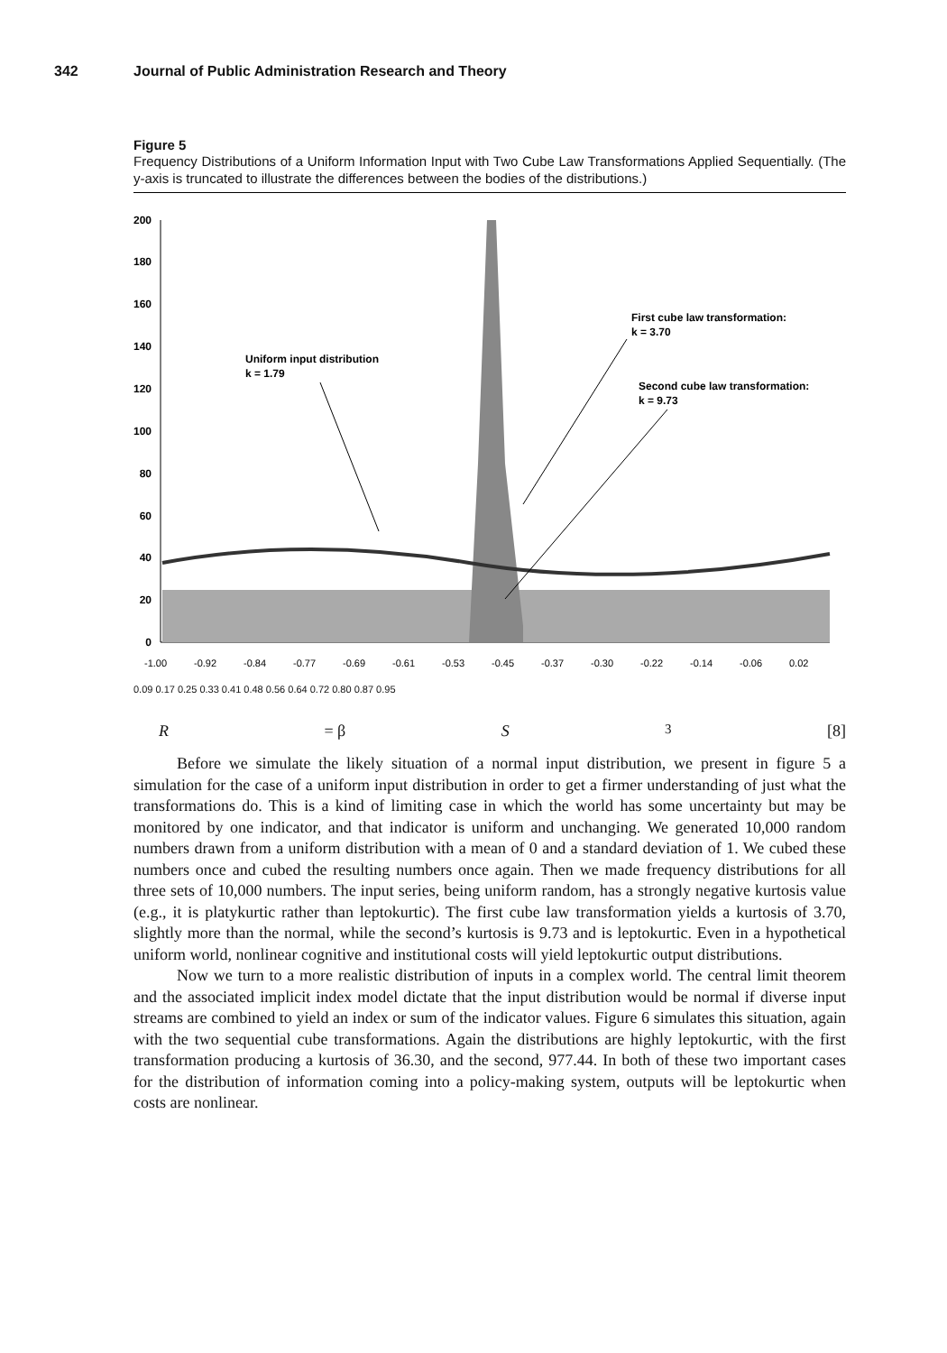342 Journal of Public Administration Research and Theory
Figure 5
Frequency Distributions of a Uniform Information Input with Two Cube Law Transformations Applied Sequentially. (The y-axis is truncated to illustrate the differences between the bodies of the distributions.)
0
20
40
60
80
100
120
140
160
180
200
Uniform input distribution
k = 1.79
First cube law transformation:
k = 3.70
Second cube law transformation:
k = 9.73
-1.00
-0.92
-0.84
-0.77
-0.69
-0.61
-0.53
-0.45
-0.37
-0.30
-0.22
-0.14
-0.06
0.02
0.09 0.17 0.25 0.33 0.41 0.48 0.56 0.64 0.72 0.80 0.87 0.95
R = β S<sup>3</sup> [8]
Before we simulate the likely situation of a normal input distribution, we present in figure 5 a simulation for the case of a uniform input distribution in order to get a firmer understanding of just what the transformations do. This is a kind of limiting case in which the world has some uncertainty but may be monitored by one indicator, and that indicator is uniform and unchanging. We generated 10,000 random numbers drawn from a uniform distribution with a mean of 0 and a standard deviation of 1. We cubed these numbers once and cubed the resulting numbers once again. Then we made frequency distributions for all three sets of 10,000 numbers. The input series, being uniform random, has a strongly negative kurtosis value (e.g., it is platykurtic rather than leptokurtic). The first cube law transformation yields a kurtosis of 3.70, slightly more than the normal, while the second’s kurtosis is 9.73 and is leptokurtic. Even in a hypothetical uniform world, nonlinear cognitive and institutional costs will yield leptokurtic output distributions.
Now we turn to a more realistic distribution of inputs in a complex world. The central limit theorem and the associated implicit index model dictate that the input distribution would be normal if diverse input streams are combined to yield an index or sum of the indicator values. Figure 6 simulates this situation, again with the two sequential cube transformations. Again the distributions are highly leptokurtic, with the first transformation producing a kurtosis of 36.30, and the second, 977.44. In both of these two important cases for the distribution of information coming into a policy-making system, outputs will be leptokurtic when costs are nonlinear.